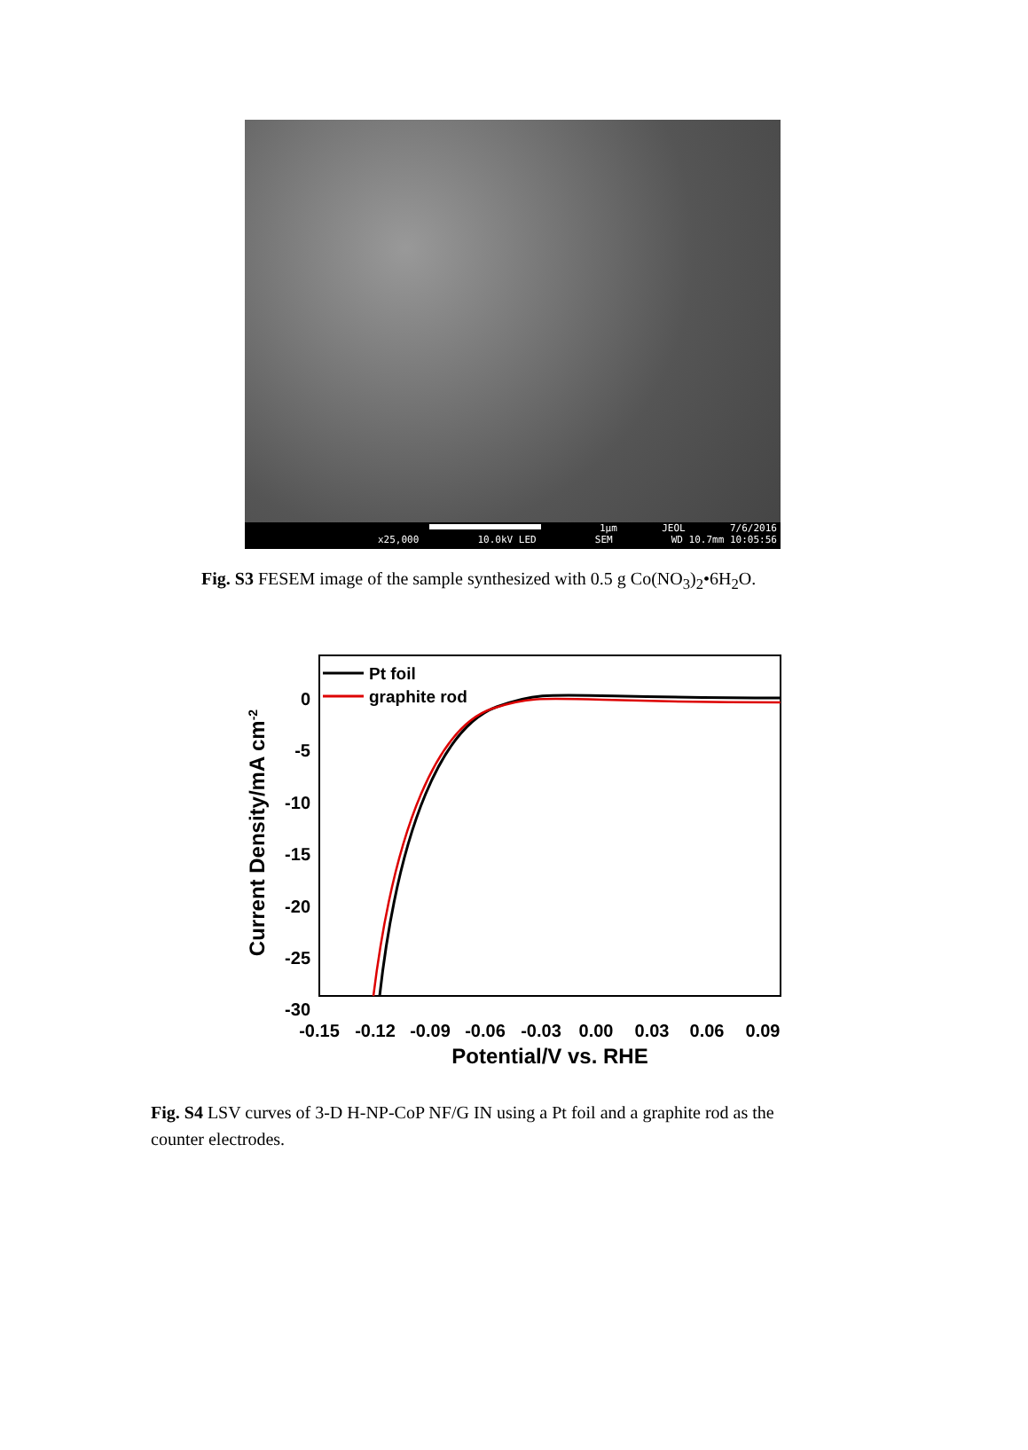1µm JEOL 7/6/2016
x25,000 10.0kV LED SEM WD 10.7mm 10:05:56
Fig. S3 FESEM image of the sample synthesized with 0.5 g Co(NO<sub>3</sub>)<sub>2</sub>•6H<sub>2</sub>O.
0
-5
-10
-15
-20
-25
-30
-0.15
-0.12
-0.09
-0.06
-0.03
0.00
0.03
0.06
0.09
Potential/V vs. RHE
Current Density/mA cm-2
Pt foil
graphite rod
Fig. S4 LSV curves of 3-D H-NP-CoP NF/G IN using a Pt foil and a graphite rod as the counter electrodes.